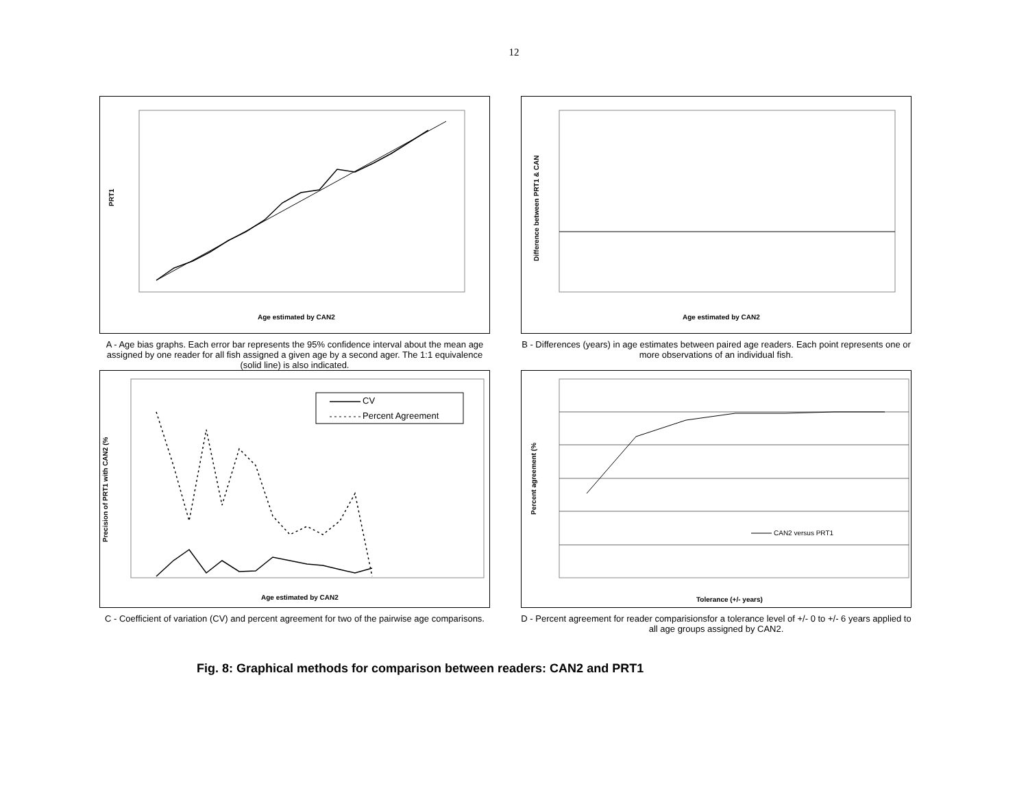12
PRT1
Age estimated by CAN2
A - Age bias graphs. Each error bar represents the 95% confidence interval about the mean age assigned by one reader for all fish assigned a given age by a second ager. The 1:1 equivalence (solid line) is also indicated.
Difference between PRT1 & CAN
Age estimated by CAN2
B - Differences (years) in age estimates between paired age readers. Each point represents one or more observations of an individual fish.
CV
Percent Agreement
Age estimated by CAN2
Precision of PRT1 with CAN2 (%
C - Coefficient of variation (CV) and percent agreement for two of the pairwise age comparisons.
CAN2 versus PRT1
Tolerance (+/- years)
Percent agreement (%
D - Percent agreement for reader comparisionsfor a tolerance level of +/- 0 to +/- 6 years applied to all age groups assigned by CAN2.
Fig. 8: Graphical methods for comparison between readers: CAN2 and PRT1